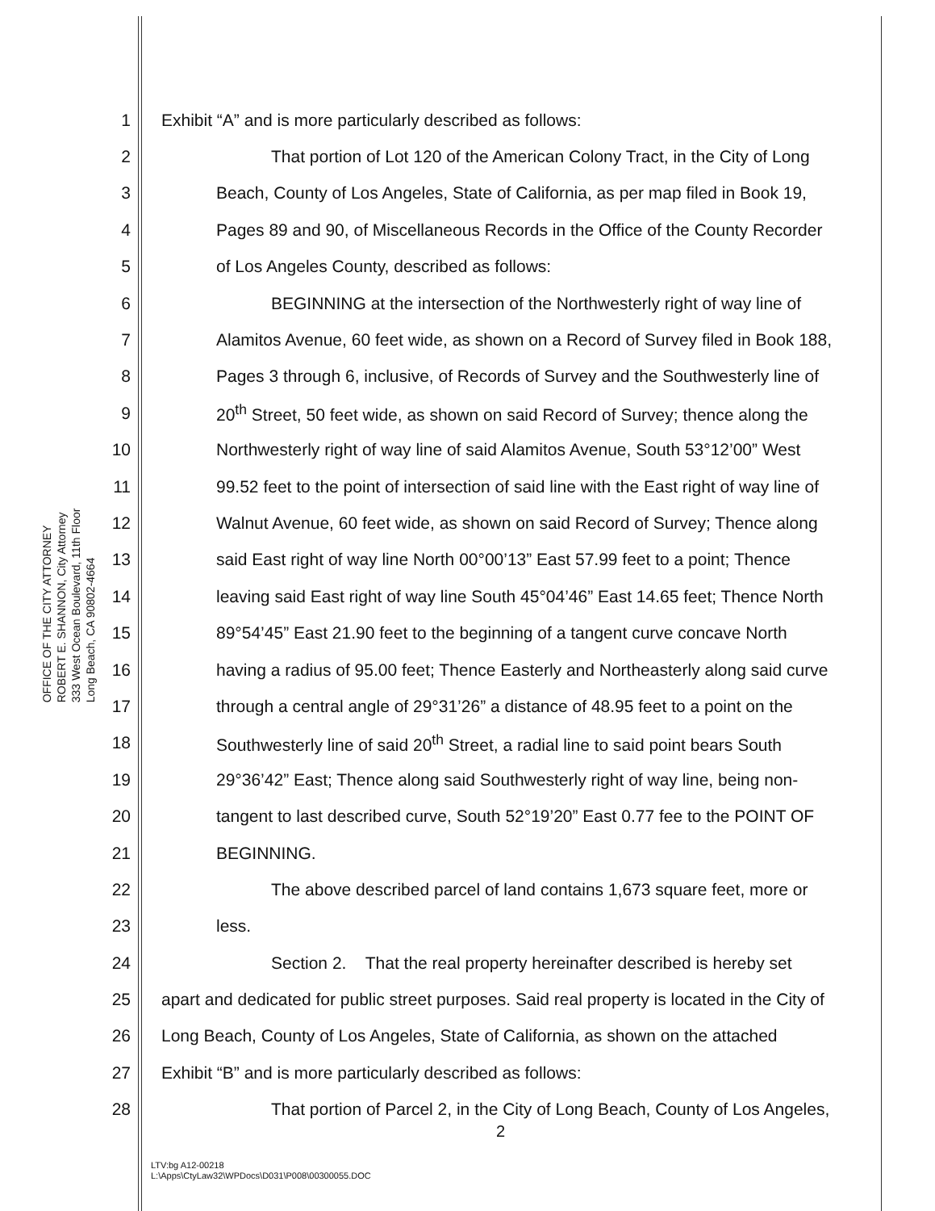OFFICE OF THE CITY ATTORNEY
ROBERT E. SHANNON, City Attorney
333 West Ocean Boulevard, 11th Floor
Long Beach, CA 90802-4664
1 Exhibit “A” and is more particularly described as follows:
2 That portion of Lot 120 of the American Colony Tract, in the City of Long
3 Beach, County of Los Angeles, State of California, as per map filed in Book 19,
4 Pages 89 and 90, of Miscellaneous Records in the Office of the County Recorder
5 of Los Angeles County, described as follows:
6 BEGINNING at the intersection of the Northwesterly right of way line of
7 Alamitos Avenue, 60 feet wide, as shown on a Record of Survey filed in Book 188,
8 Pages 3 through 6, inclusive, of Records of Survey and the Southwesterly line of
9 20<sup>th</sup> Street, 50 feet wide, as shown on said Record of Survey; thence along the
10 Northwesterly right of way line of said Alamitos Avenue, South 53°12’00” West
11 99.52 feet to the point of intersection of said line with the East right of way line of
12 Walnut Avenue, 60 feet wide, as shown on said Record of Survey; Thence along
13 said East right of way line North 00°00’13” East 57.99 feet to a point; Thence
14 leaving said East right of way line South 45°04’46” East 14.65 feet; Thence North
15 89°54’45” East 21.90 feet to the beginning of a tangent curve concave North
16 having a radius of 95.00 feet; Thence Easterly and Northeasterly along said curve
17 through a central angle of 29°31’26” a distance of 48.95 feet to a point on the
18 Southwesterly line of said 20<sup>th</sup> Street, a radial line to said point bears South
19 29°36’42” East; Thence along said Southwesterly right of way line, being non-
20 tangent to last described curve, South 52°19’20” East 0.77 fee to the POINT OF
21 BEGINNING.
22 The above described parcel of land contains 1,673 square feet, more or
23 less.
24 Section 2. That the real property hereinafter described is hereby set
25 apart and dedicated for public street purposes. Said real property is located in the City of
26 Long Beach, County of Los Angeles, State of California, as shown on the attached
27 Exhibit “B” and is more particularly described as follows:
28 That portion of Parcel 2, in the City of Long Beach, County of Los Angeles,
2
LTV:bg A12-00218
L:\Apps\CtyLaw32\WPDocs\D031\P008\00300055.DOC